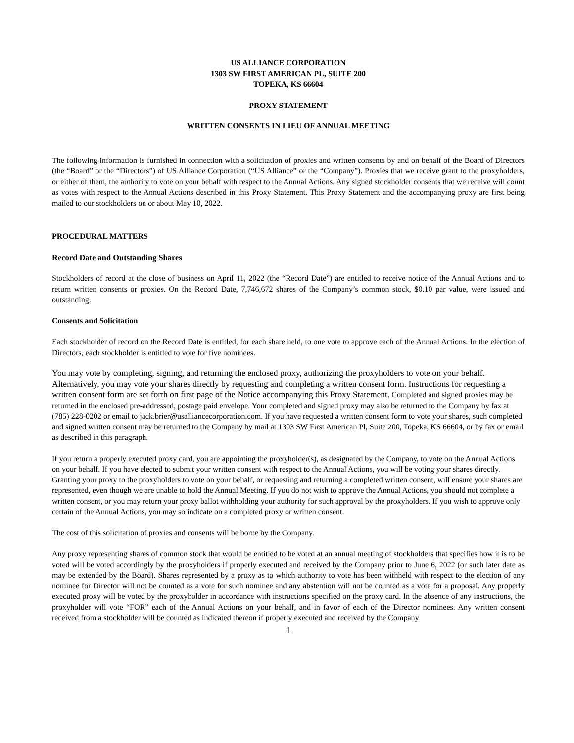US ALLIANCE CORPORATION
1303 SW FIRST AMERICAN PL, SUITE 200
TOPEKA, KS 66604
PROXY STATEMENT
WRITTEN CONSENTS IN LIEU OF ANNUAL MEETING
The following information is furnished in connection with a solicitation of proxies and written consents by and on behalf of the Board of Directors (the “Board” or the “Directors”) of US Alliance Corporation (“US Alliance” or the “Company”). Proxies that we receive grant to the proxyholders, or either of them, the authority to vote on your behalf with respect to the Annual Actions. Any signed stockholder consents that we receive will count as votes with respect to the Annual Actions described in this Proxy Statement. This Proxy Statement and the accompanying proxy are first being mailed to our stockholders on or about May 10, 2022.
PROCEDURAL MATTERS
Record Date and Outstanding Shares
Stockholders of record at the close of business on April 11, 2022 (the “Record Date”) are entitled to receive notice of the Annual Actions and to return written consents or proxies. On the Record Date, 7,746,672 shares of the Company’s common stock, $0.10 par value, were issued and outstanding.
Consents and Solicitation
Each stockholder of record on the Record Date is entitled, for each share held, to one vote to approve each of the Annual Actions. In the election of Directors, each stockholder is entitled to vote for five nominees.
You may vote by completing, signing, and returning the enclosed proxy, authorizing the proxyholders to vote on your behalf. Alternatively, you may vote your shares directly by requesting and completing a written consent form. Instructions for requesting a written consent form are set forth on first page of the Notice accompanying this Proxy Statement. Completed and signed proxies may be returned in the enclosed pre-addressed, postage paid envelope. Your completed and signed proxy may also be returned to the Company by fax at (785) 228-0202 or email to jack.brier@usalliancecorporation.com. If you have requested a written consent form to vote your shares, such completed and signed written consent may be returned to the Company by mail at 1303 SW First American Pl, Suite 200, Topeka, KS 66604, or by fax or email as described in this paragraph.
If you return a properly executed proxy card, you are appointing the proxyholder(s), as designated by the Company, to vote on the Annual Actions on your behalf. If you have elected to submit your written consent with respect to the Annual Actions, you will be voting your shares directly. Granting your proxy to the proxyholders to vote on your behalf, or requesting and returning a completed written consent, will ensure your shares are represented, even though we are unable to hold the Annual Meeting. If you do not wish to approve the Annual Actions, you should not complete a written consent, or you may return your proxy ballot withholding your authority for such approval by the proxyholders. If you wish to approve only certain of the Annual Actions, you may so indicate on a completed proxy or written consent.
The cost of this solicitation of proxies and consents will be borne by the Company.
Any proxy representing shares of common stock that would be entitled to be voted at an annual meeting of stockholders that specifies how it is to be voted will be voted accordingly by the proxyholders if properly executed and received by the Company prior to June 6, 2022 (or such later date as may be extended by the Board). Shares represented by a proxy as to which authority to vote has been withheld with respect to the election of any nominee for Director will not be counted as a vote for such nominee and any abstention will not be counted as a vote for a proposal. Any properly executed proxy will be voted by the proxyholder in accordance with instructions specified on the proxy card. In the absence of any instructions, the proxyholder will vote “FOR” each of the Annual Actions on your behalf, and in favor of each of the Director nominees. Any written consent received from a stockholder will be counted as indicated thereon if properly executed and received by the Company
1